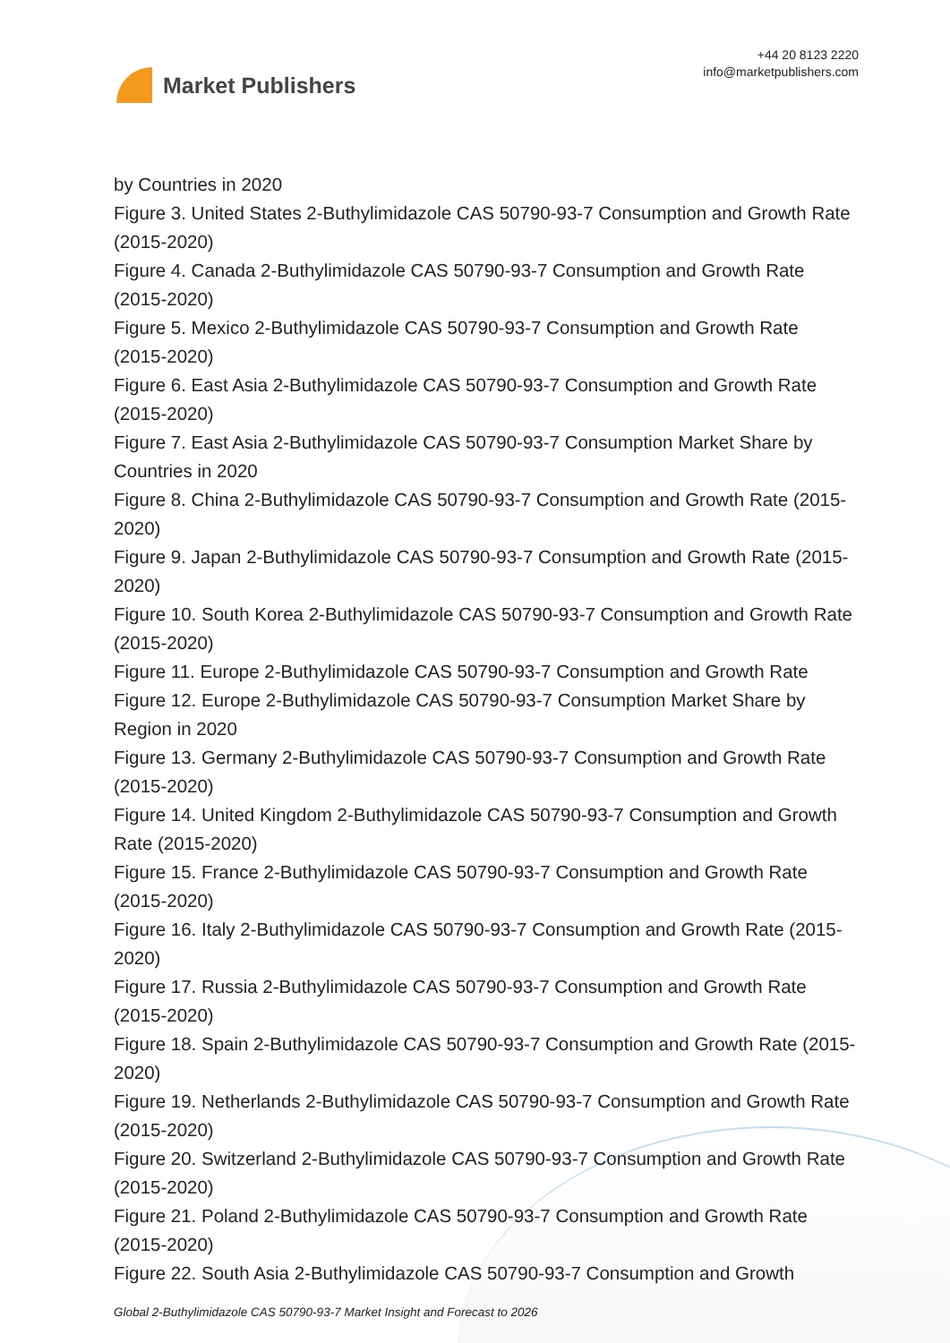Market Publishers
+44 20 8123 2220
info@marketpublishers.com
by Countries in 2020
Figure 3. United States 2-Buthylimidazole CAS 50790-93-7 Consumption and Growth Rate (2015-2020)
Figure 4. Canada 2-Buthylimidazole CAS 50790-93-7 Consumption and Growth Rate (2015-2020)
Figure 5. Mexico 2-Buthylimidazole CAS 50790-93-7 Consumption and Growth Rate (2015-2020)
Figure 6. East Asia 2-Buthylimidazole CAS 50790-93-7 Consumption and Growth Rate (2015-2020)
Figure 7. East Asia 2-Buthylimidazole CAS 50790-93-7 Consumption Market Share by Countries in 2020
Figure 8. China 2-Buthylimidazole CAS 50790-93-7 Consumption and Growth Rate (2015-2020)
Figure 9. Japan 2-Buthylimidazole CAS 50790-93-7 Consumption and Growth Rate (2015-2020)
Figure 10. South Korea 2-Buthylimidazole CAS 50790-93-7 Consumption and Growth Rate (2015-2020)
Figure 11. Europe 2-Buthylimidazole CAS 50790-93-7 Consumption and Growth Rate
Figure 12. Europe 2-Buthylimidazole CAS 50790-93-7 Consumption Market Share by Region in 2020
Figure 13. Germany 2-Buthylimidazole CAS 50790-93-7 Consumption and Growth Rate (2015-2020)
Figure 14. United Kingdom 2-Buthylimidazole CAS 50790-93-7 Consumption and Growth Rate (2015-2020)
Figure 15. France 2-Buthylimidazole CAS 50790-93-7 Consumption and Growth Rate (2015-2020)
Figure 16. Italy 2-Buthylimidazole CAS 50790-93-7 Consumption and Growth Rate (2015-2020)
Figure 17. Russia 2-Buthylimidazole CAS 50790-93-7 Consumption and Growth Rate (2015-2020)
Figure 18. Spain 2-Buthylimidazole CAS 50790-93-7 Consumption and Growth Rate (2015-2020)
Figure 19. Netherlands 2-Buthylimidazole CAS 50790-93-7 Consumption and Growth Rate (2015-2020)
Figure 20. Switzerland 2-Buthylimidazole CAS 50790-93-7 Consumption and Growth Rate (2015-2020)
Figure 21. Poland 2-Buthylimidazole CAS 50790-93-7 Consumption and Growth Rate (2015-2020)
Figure 22. South Asia 2-Buthylimidazole CAS 50790-93-7 Consumption and Growth
Global 2-Buthylimidazole CAS 50790-93-7 Market Insight and Forecast to 2026